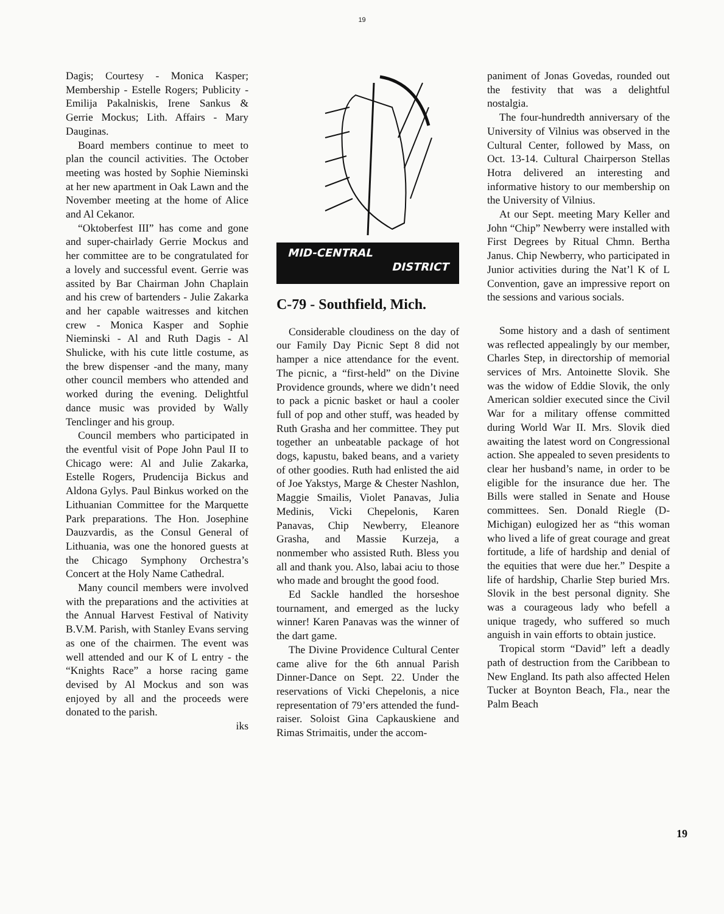19
Dagis; Courtesy - Monica Kasper; Membership - Estelle Rogers; Publicity - Emilija Pakalniskis, Irene Sankus & Gerrie Mockus; Lith. Affairs - Mary Dauginas.
Board members continue to meet to plan the council activities. The October meeting was hosted by Sophie Nieminski at her new apartment in Oak Lawn and the November meeting at the home of Alice and Al Cekanor.
“Oktoberfest III” has come and gone and super-chairlady Gerrie Mockus and her committee are to be congratulated for a lovely and successful event. Gerrie was assited by Bar Chairman John Chaplain and his crew of bartenders - Julie Zakarka and her capable waitresses and kitchen crew - Monica Kasper and Sophie Nieminski - Al and Ruth Dagis - Al Shulicke, with his cute little costume, as the brew dispenser -and the many, many other council members who attended and worked during the evening. Delightful dance music was provided by Wally Tenclinger and his group.
Council members who participated in the eventful visit of Pope John Paul II to Chicago were: Al and Julie Zakarka, Estelle Rogers, Prudencija Bickus and Aldona Gylys. Paul Binkus worked on the Lithuanian Committee for the Marquette Park preparations. The Hon. Josephine Dauzvardis, as the Consul General of Lithuania, was one the honored guests at the Chicago Symphony Orchestra’s Concert at the Holy Name Cathedral.
Many council members were involved with the preparations and the activities at the Annual Harvest Festival of Nativity B.V.M. Parish, with Stanley Evans serving as one of the chairmen. The event was well attended and our K of L entry - the “Knights Race” a horse racing game devised by Al Mockus and son was enjoyed by all and the proceeds were donated to the parish.
iks
MID-CENTRAL
DISTRICT
C-79 - Southfield, Mich.
Considerable cloudiness on the day of our Family Day Picnic Sept 8 did not hamper a nice attendance for the event. The picnic, a “first-held” on the Divine Providence grounds, where we didn’t need to pack a picnic basket or haul a cooler full of pop and other stuff, was headed by Ruth Grasha and her committee. They put together an unbeatable package of hot dogs, kapustu, baked beans, and a variety of other goodies. Ruth had enlisted the aid of Joe Yakstys, Marge & Chester Nashlon, Maggie Smailis, Violet Panavas, Julia Medinis, Vicki Chepelonis, Karen Panavas, Chip Newberry, Eleanore Grasha, and Massie Kurzeja, a nonmember who assisted Ruth. Bless you all and thank you. Also, labai aciu to those who made and brought the good food.
Ed Sackle handled the horseshoe tournament, and emerged as the lucky winner! Karen Panavas was the winner of the dart game.
The Divine Providence Cultural Center came alive for the 6th annual Parish Dinner-Dance on Sept. 22. Under the reservations of Vicki Chepelonis, a nice representation of 79’ers attended the fund-raiser. Soloist Gina Capkauskiene and Rimas Strimaitis, under the accom-
paniment of Jonas Govedas, rounded out the festivity that was a delightful nostalgia.
The four-hundredth anniversary of the University of Vilnius was observed in the Cultural Center, followed by Mass, on Oct. 13-14. Cultural Chairperson Stellas Hotra delivered an interesting and informative history to our membership on the University of Vilnius.
At our Sept. meeting Mary Keller and John “Chip” Newberry were installed with First Degrees by Ritual Chmn. Bertha Janus. Chip Newberry, who participated in Junior activities during the Nat’l K of L Convention, gave an impressive report on the sessions and various socials.
Some history and a dash of sentiment was reflected appealingly by our member, Charles Step, in directorship of memorial services of Mrs. Antoinette Slovik. She was the widow of Eddie Slovik, the only American soldier executed since the Civil War for a military offense committed during World War II. Mrs. Slovik died awaiting the latest word on Congressional action. She appealed to seven presidents to clear her husband’s name, in order to be eligible for the insurance due her. The Bills were stalled in Senate and House committees. Sen. Donald Riegle (D-Michigan) eulogized her as “this woman who lived a life of great courage and great fortitude, a life of hardship and denial of the equities that were due her.” Despite a life of hardship, Charlie Step buried Mrs. Slovik in the best personal dignity. She was a courageous lady who befell a unique tragedy, who suffered so much anguish in vain efforts to obtain justice.
Tropical storm “David” left a deadly path of destruction from the Caribbean to New England. Its path also affected Helen Tucker at Boynton Beach, Fla., near the Palm Beach
19